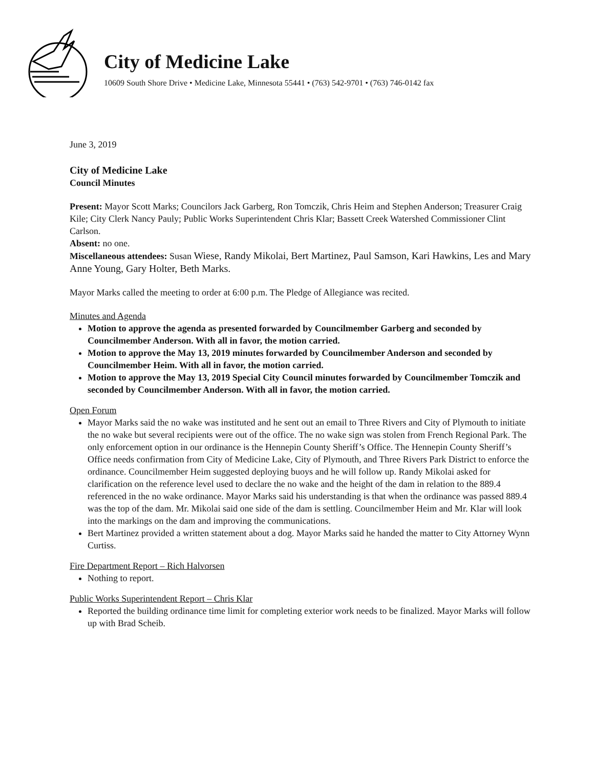City of Medicine Lake
10609 South Shore Drive • Medicine Lake, Minnesota 55441 • (763) 542-9701 • (763) 746-0142 fax
June 3, 2019
City of Medicine Lake
Council Minutes
Present: Mayor Scott Marks; Councilors Jack Garberg, Ron Tomczik, Chris Heim and Stephen Anderson; Treasurer Craig Kile; City Clerk Nancy Pauly; Public Works Superintendent Chris Klar; Bassett Creek Watershed Commissioner Clint Carlson.
Absent: no one.
Miscellaneous attendees: Susan Wiese, Randy Mikolai, Bert Martinez, Paul Samson, Kari Hawkins, Les and Mary Anne Young, Gary Holter, Beth Marks.
Mayor Marks called the meeting to order at 6:00 p.m. The Pledge of Allegiance was recited.
Minutes and Agenda
Motion to approve the agenda as presented forwarded by Councilmember Garberg and seconded by Councilmember Anderson. With all in favor, the motion carried.
Motion to approve the May 13, 2019 minutes forwarded by Councilmember Anderson and seconded by Councilmember Heim. With all in favor, the motion carried.
Motion to approve the May 13, 2019 Special City Council minutes forwarded by Councilmember Tomczik and seconded by Councilmember Anderson. With all in favor, the motion carried.
Open Forum
Mayor Marks said the no wake was instituted and he sent out an email to Three Rivers and City of Plymouth to initiate the no wake but several recipients were out of the office. The no wake sign was stolen from French Regional Park. The only enforcement option in our ordinance is the Hennepin County Sheriff’s Office. The Hennepin County Sheriff’s Office needs confirmation from City of Medicine Lake, City of Plymouth, and Three Rivers Park District to enforce the ordinance. Councilmember Heim suggested deploying buoys and he will follow up. Randy Mikolai asked for clarification on the reference level used to declare the no wake and the height of the dam in relation to the 889.4 referenced in the no wake ordinance. Mayor Marks said his understanding is that when the ordinance was passed 889.4 was the top of the dam. Mr. Mikolai said one side of the dam is settling. Councilmember Heim and Mr. Klar will look into the markings on the dam and improving the communications.
Bert Martinez provided a written statement about a dog. Mayor Marks said he handed the matter to City Attorney Wynn Curtiss.
Fire Department Report – Rich Halvorsen
Nothing to report.
Public Works Superintendent Report – Chris Klar
Reported the building ordinance time limit for completing exterior work needs to be finalized. Mayor Marks will follow up with Brad Scheib.